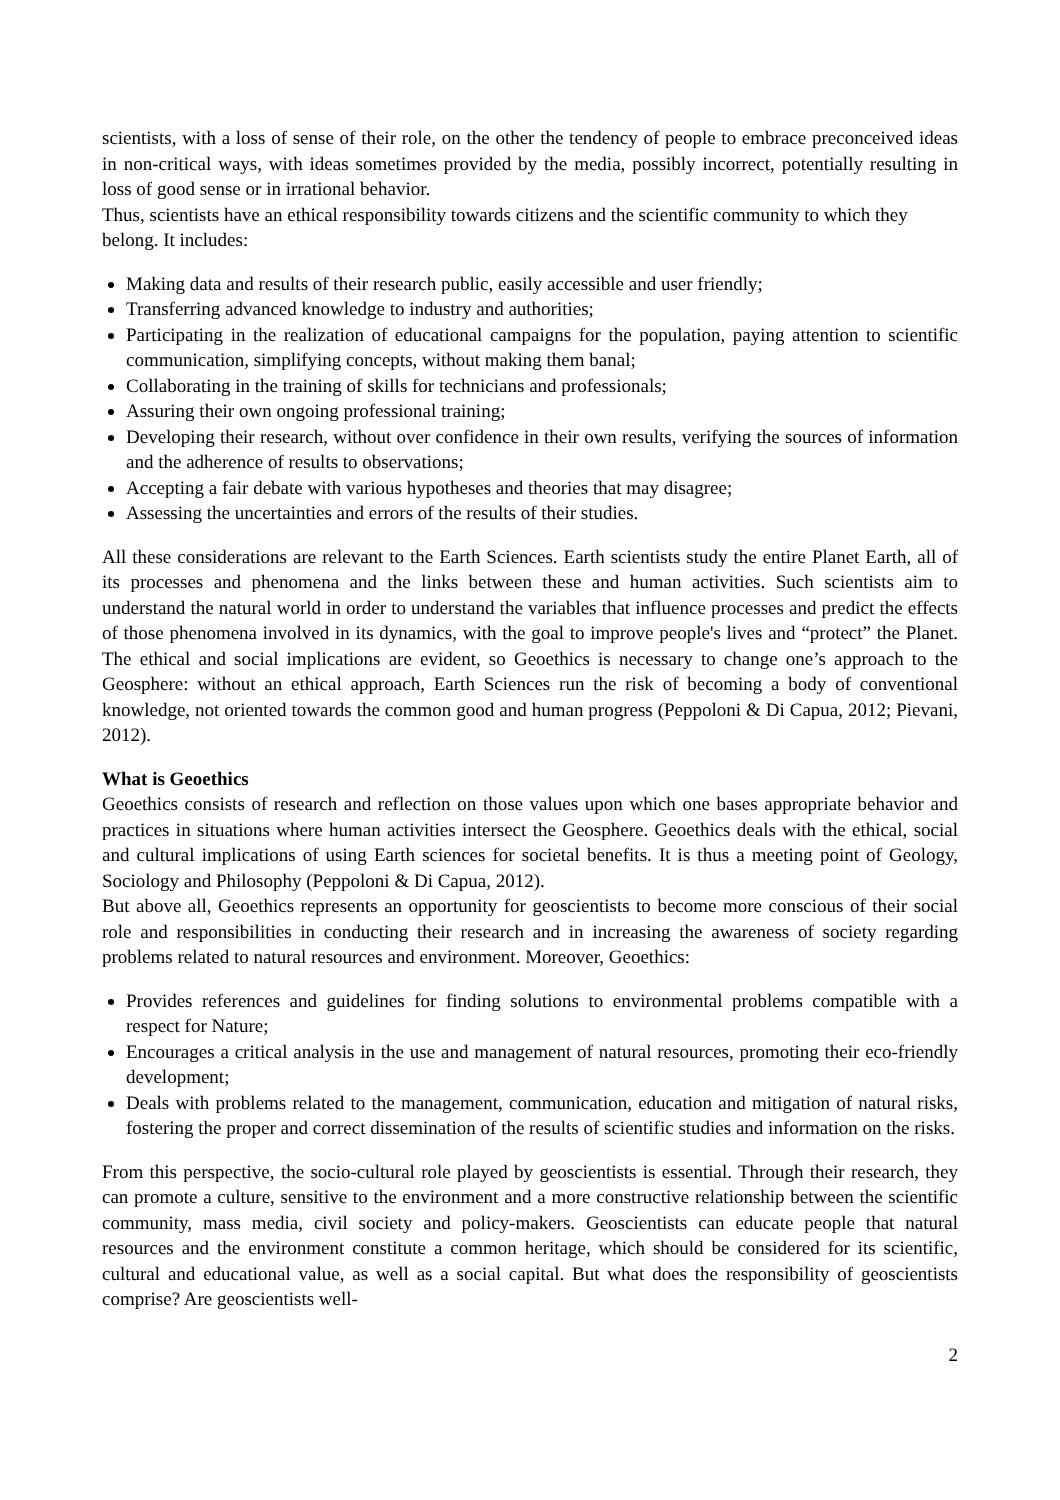scientists, with a loss of sense of their role, on the other the tendency of people to embrace preconceived ideas in non-critical ways, with ideas sometimes provided by the media, possibly incorrect, potentially resulting in loss of good sense or in irrational behavior.
Thus, scientists have an ethical responsibility towards citizens and the scientific community to which they belong. It includes:
Making data and results of their research public, easily accessible and user friendly;
Transferring advanced knowledge to industry and authorities;
Participating in the realization of educational campaigns for the population, paying attention to scientific communication, simplifying concepts, without making them banal;
Collaborating in the training of skills for technicians and professionals;
Assuring their own ongoing professional training;
Developing their research, without over confidence in their own results, verifying the sources of information and the adherence of results to observations;
Accepting a fair debate with various hypotheses and theories that may disagree;
Assessing the uncertainties and errors of the results of their studies.
All these considerations are relevant to the Earth Sciences. Earth scientists study the entire Planet Earth, all of its processes and phenomena and the links between these and human activities. Such scientists aim to understand the natural world in order to understand the variables that influence processes and predict the effects of those phenomena involved in its dynamics, with the goal to improve people's lives and “protect” the Planet. The ethical and social implications are evident, so Geoethics is necessary to change one’s approach to the Geosphere: without an ethical approach, Earth Sciences run the risk of becoming a body of conventional knowledge, not oriented towards the common good and human progress (Peppoloni & Di Capua, 2012; Pievani, 2012).
What is Geoethics
Geoethics consists of research and reflection on those values upon which one bases appropriate behavior and practices in situations where human activities intersect the Geosphere. Geoethics deals with the ethical, social and cultural implications of using Earth sciences for societal benefits. It is thus a meeting point of Geology, Sociology and Philosophy (Peppoloni & Di Capua, 2012).
But above all, Geoethics represents an opportunity for geoscientists to become more conscious of their social role and responsibilities in conducting their research and in increasing the awareness of society regarding problems related to natural resources and environment. Moreover, Geoethics:
Provides references and guidelines for finding solutions to environmental problems compatible with a respect for Nature;
Encourages a critical analysis in the use and management of natural resources, promoting their eco-friendly development;
Deals with problems related to the management, communication, education and mitigation of natural risks, fostering the proper and correct dissemination of the results of scientific studies and information on the risks.
From this perspective, the socio-cultural role played by geoscientists is essential. Through their research, they can promote a culture, sensitive to the environment and a more constructive relationship between the scientific community, mass media, civil society and policy-makers. Geoscientists can educate people that natural resources and the environment constitute a common heritage, which should be considered for its scientific, cultural and educational value, as well as a social capital. But what does the responsibility of geoscientists comprise? Are geoscientists well-
2